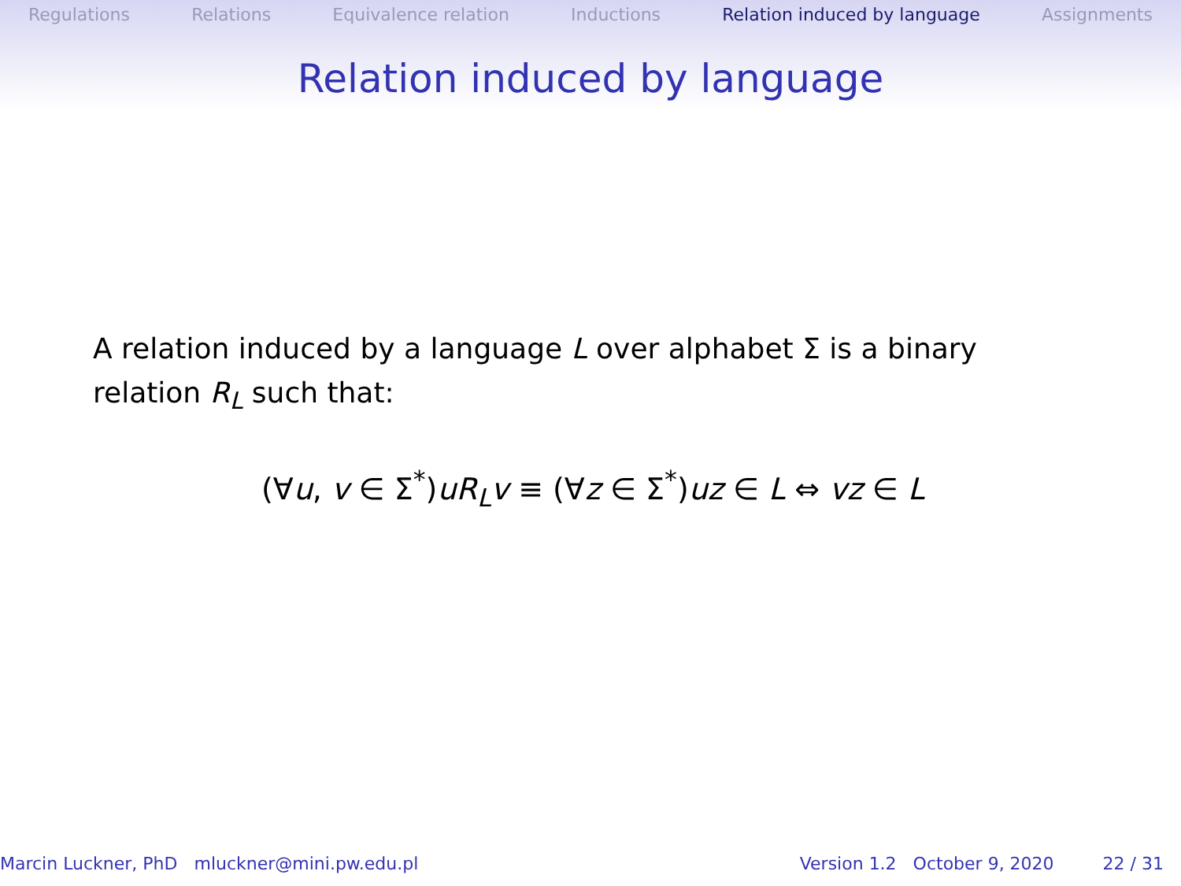Regulations Relations Equivalence relation Inductions Relation induced by language Assignments
Relation induced by language
A relation induced by a language L over alphabet Σ is a binary relation R<sub>L</sub> such that:
(∀u, v ∈ Σ<sup>*</sup>)uR<sub>L</sub>v ≡ (∀z ∈ Σ<sup>*</sup>)uz ∈ L ⇔ vz ∈ L
Marcin Luckner, PhD mluckner@mini.pw.edu.pl Version 1.2 October 9, 2020 22 / 31